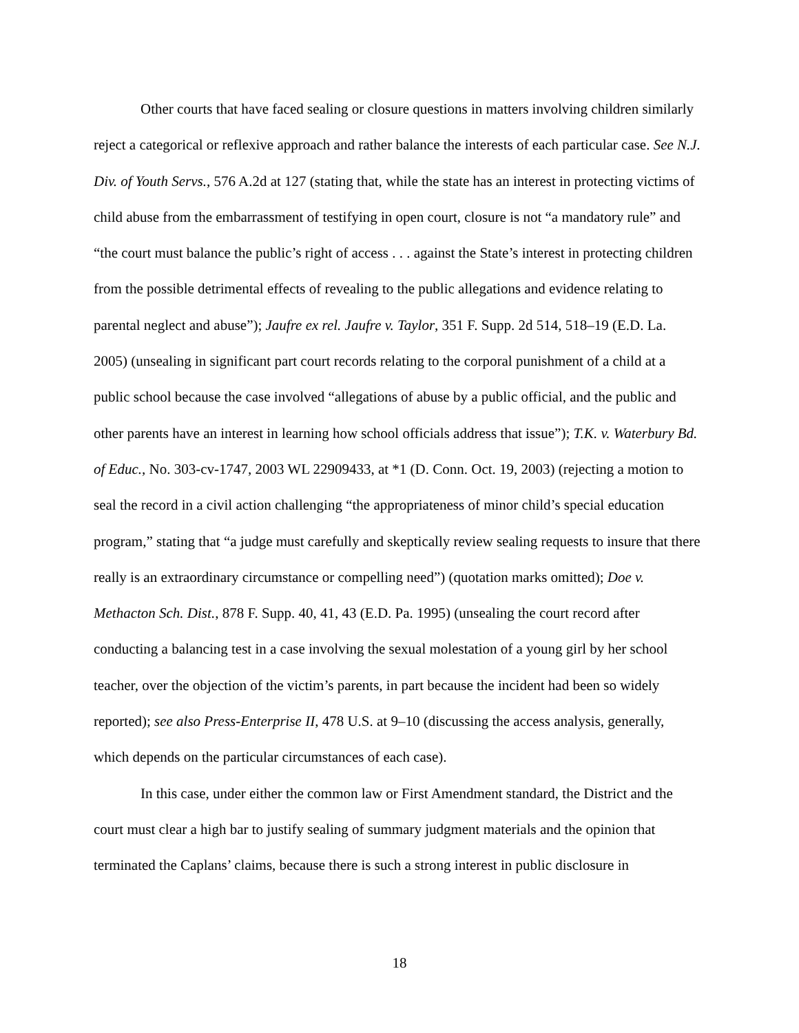Other courts that have faced sealing or closure questions in matters involving children similarly reject a categorical or reflexive approach and rather balance the interests of each particular case. See N.J. Div. of Youth Servs., 576 A.2d at 127 (stating that, while the state has an interest in protecting victims of child abuse from the embarrassment of testifying in open court, closure is not “a mandatory rule” and “the court must balance the public’s right of access . . . against the State’s interest in protecting children from the possible detrimental effects of revealing to the public allegations and evidence relating to parental neglect and abuse”); Jaufre ex rel. Jaufre v. Taylor, 351 F. Supp. 2d 514, 518–19 (E.D. La. 2005) (unsealing in significant part court records relating to the corporal punishment of a child at a public school because the case involved “allegations of abuse by a public official, and the public and other parents have an interest in learning how school officials address that issue”); T.K. v. Waterbury Bd. of Educ., No. 303-cv-1747, 2003 WL 22909433, at *1 (D. Conn. Oct. 19, 2003) (rejecting a motion to seal the record in a civil action challenging “the appropriateness of minor child’s special education program,” stating that “a judge must carefully and skeptically review sealing requests to insure that there really is an extraordinary circumstance or compelling need”) (quotation marks omitted); Doe v. Methacton Sch. Dist., 878 F. Supp. 40, 41, 43 (E.D. Pa. 1995) (unsealing the court record after conducting a balancing test in a case involving the sexual molestation of a young girl by her school teacher, over the objection of the victim’s parents, in part because the incident had been so widely reported); see also Press-Enterprise II, 478 U.S. at 9–10 (discussing the access analysis, generally, which depends on the particular circumstances of each case).
In this case, under either the common law or First Amendment standard, the District and the court must clear a high bar to justify sealing of summary judgment materials and the opinion that terminated the Caplans’ claims, because there is such a strong interest in public disclosure in
18